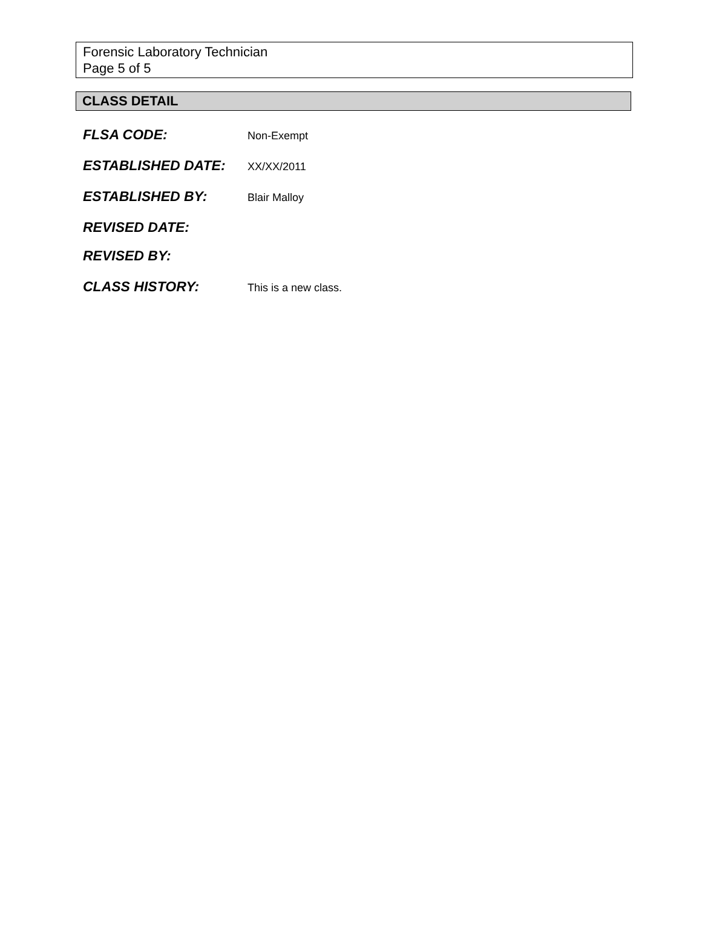Forensic Laboratory Technician
Page 5 of 5
CLASS DETAIL
FLSA CODE:
Non-Exempt
ESTABLISHED DATE:
XX/XX/2011
ESTABLISHED BY:
Blair Malloy
REVISED DATE:
REVISED BY:
CLASS HISTORY:
This is a new class.